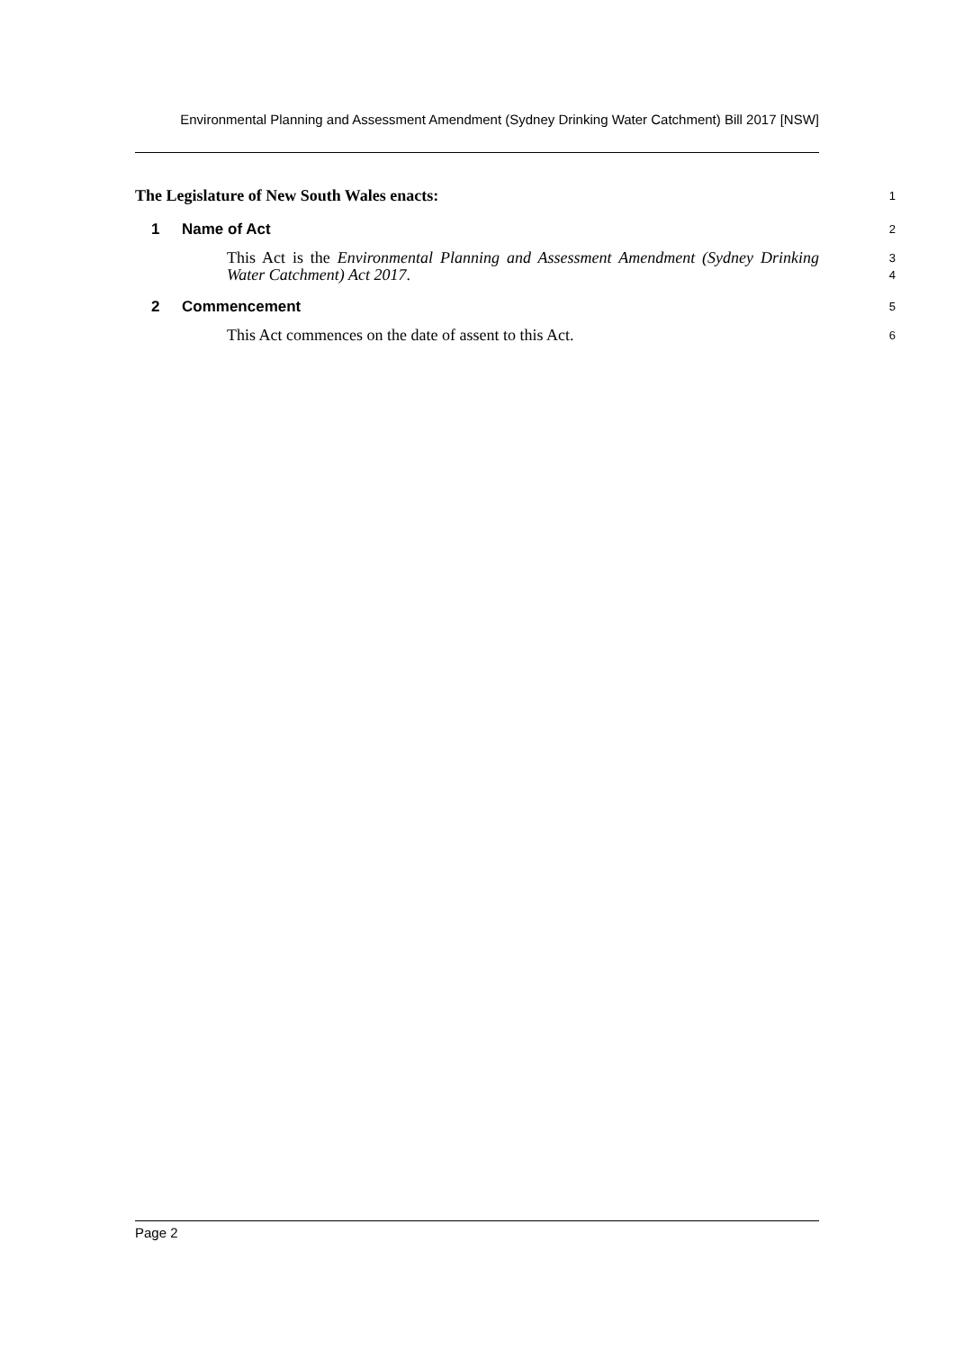Environmental Planning and Assessment Amendment (Sydney Drinking Water Catchment) Bill 2017 [NSW]
The Legislature of New South Wales enacts:
1
1 Name of Act
2
This Act is the Environmental Planning and Assessment Amendment (Sydney Drinking Water Catchment) Act 2017.
3
4
2 Commencement
5
This Act commences on the date of assent to this Act.
6
Page 2